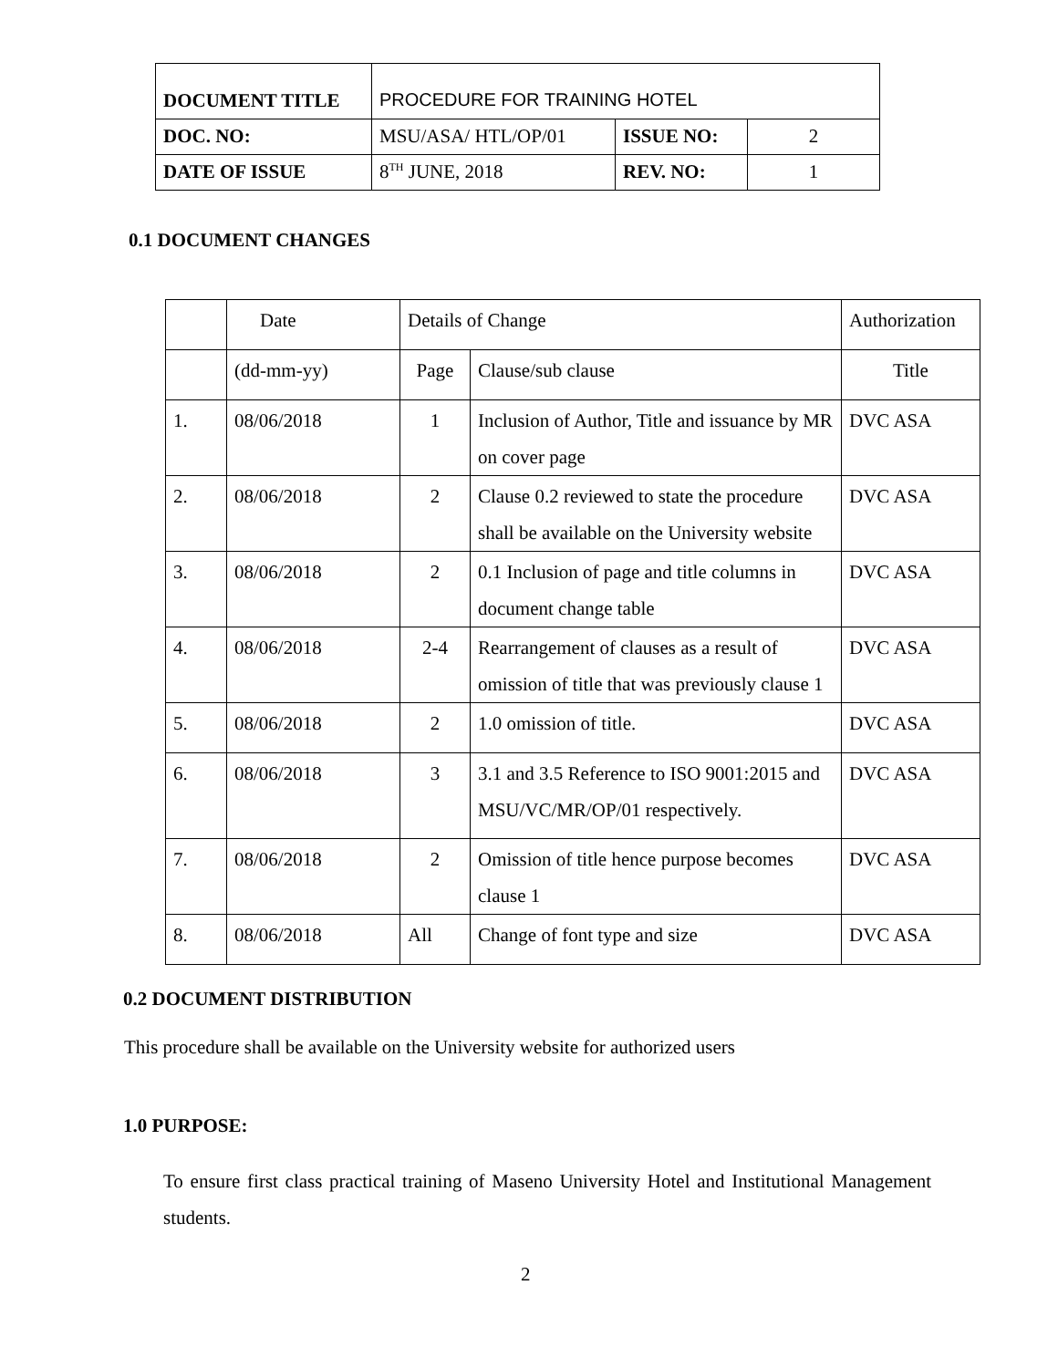| DOCUMENT TITLE | PROCEDURE FOR TRAINING HOTEL | | |
| DOC. NO: | MSU/ASA/ HTL/OP/01 | ISSUE NO: | 2 |
| DATE OF ISSUE | 8<sup>TH</sup> JUNE, 2018 | REV. NO: | 1 |
0.1 DOCUMENT CHANGES
| | Date | Details of Change | | Authorization |
| | (dd-mm-yy) | Page | Clause/sub clause | Title |
| 1. | 08/06/2018 | 1 | Inclusion of Author, Title and issuance by MR on cover page | DVC ASA |
| 2. | 08/06/2018 | 2 | Clause 0.2 reviewed to state the procedure shall be available on the University website | DVC ASA |
| 3. | 08/06/2018 | 2 | 0.1 Inclusion of page and title columns in document change table | DVC ASA |
| 4. | 08/06/2018 | 2-4 | Rearrangement of clauses as a result of omission of title that was previously clause 1 | DVC ASA |
| 5. | 08/06/2018 | 2 | 1.0 omission of title. | DVC ASA |
| 6. | 08/06/2018 | 3 | 3.1 and 3.5 Reference to ISO 9001:2015 and MSU/VC/MR/OP/01 respectively. | DVC ASA |
| 7. | 08/06/2018 | 2 | Omission of title hence purpose becomes clause 1 | DVC ASA |
| 8. | 08/06/2018 | All | Change of font type and size | DVC ASA |
0.2 DOCUMENT DISTRIBUTION
This procedure shall be available on the University website for authorized users
1.0 PURPOSE:
To ensure first class practical training of Maseno University Hotel and Institutional Management students.
2